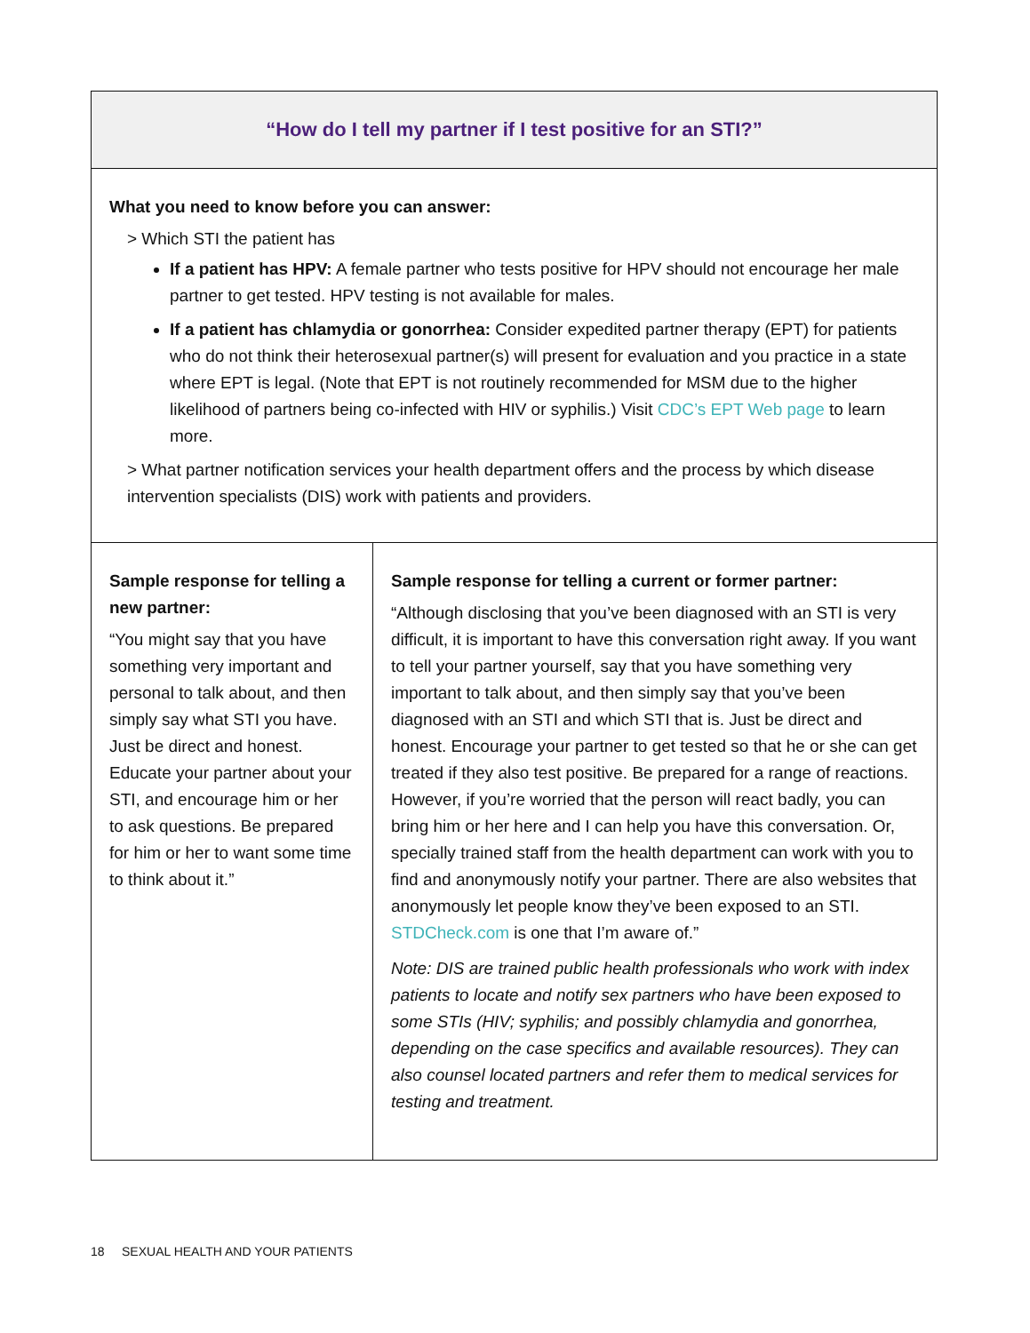| “How do I tell my partner if I test positive for an STI?” | |
| --- | --- |
| What you need to know before you can answer: > Which STI the patient has If a patient has HPV: A female partner who tests positive for HPV should not encourage her male partner to get tested. HPV testing is not available for males. If a patient has chlamydia or gonorrhea: Consider expedited partner therapy (EPT) for patients who do not think their heterosexual partner(s) will present for evaluation and you practice in a state where EPT is legal. (Note that EPT is not routinely recommended for MSM due to the higher likelihood of partners being co-infected with HIV or syphilis.) Visit CDC’s EPT Web page to learn more. > What partner notification services your health department offers and the process by which disease intervention specialists (DIS) work with patients and providers. | |
| Sample response for telling a new partner: “You might say that you have something very important and personal to talk about, and then simply say what STI you have. Just be direct and honest. Educate your partner about your STI, and encourage him or her to ask questions. Be prepared for him or her to want some time to think about it.” | Sample response for telling a current or former partner: “Although disclosing that you’ve been diagnosed with an STI is very difficult, it is important to have this conversation right away. If you want to tell your partner yourself, say that you have something very important to talk about, and then simply say that you’ve been diagnosed with an STI and which STI that is. Just be direct and honest. Encourage your partner to get tested so that he or she can get treated if they also test positive. Be prepared for a range of reactions. However, if you’re worried that the person will react badly, you can bring him or her here and I can help you have this conversation. Or, specially trained staff from the health department can work with you to find and anonymously notify your partner. There are also websites that anonymously let people know they’ve been exposed to an STI. STDCheck.com is one that I’m aware of.” Note: DIS are trained public health professionals who work with index patients to locate and notify sex partners who have been exposed to some STIs (HIV; syphilis; and possibly chlamydia and gonorrhea, depending on the case specifics and available resources). They can also counsel located partners and refer them to medical services for testing and treatment. |
18 SEXUAL HEALTH AND YOUR PATIENTS